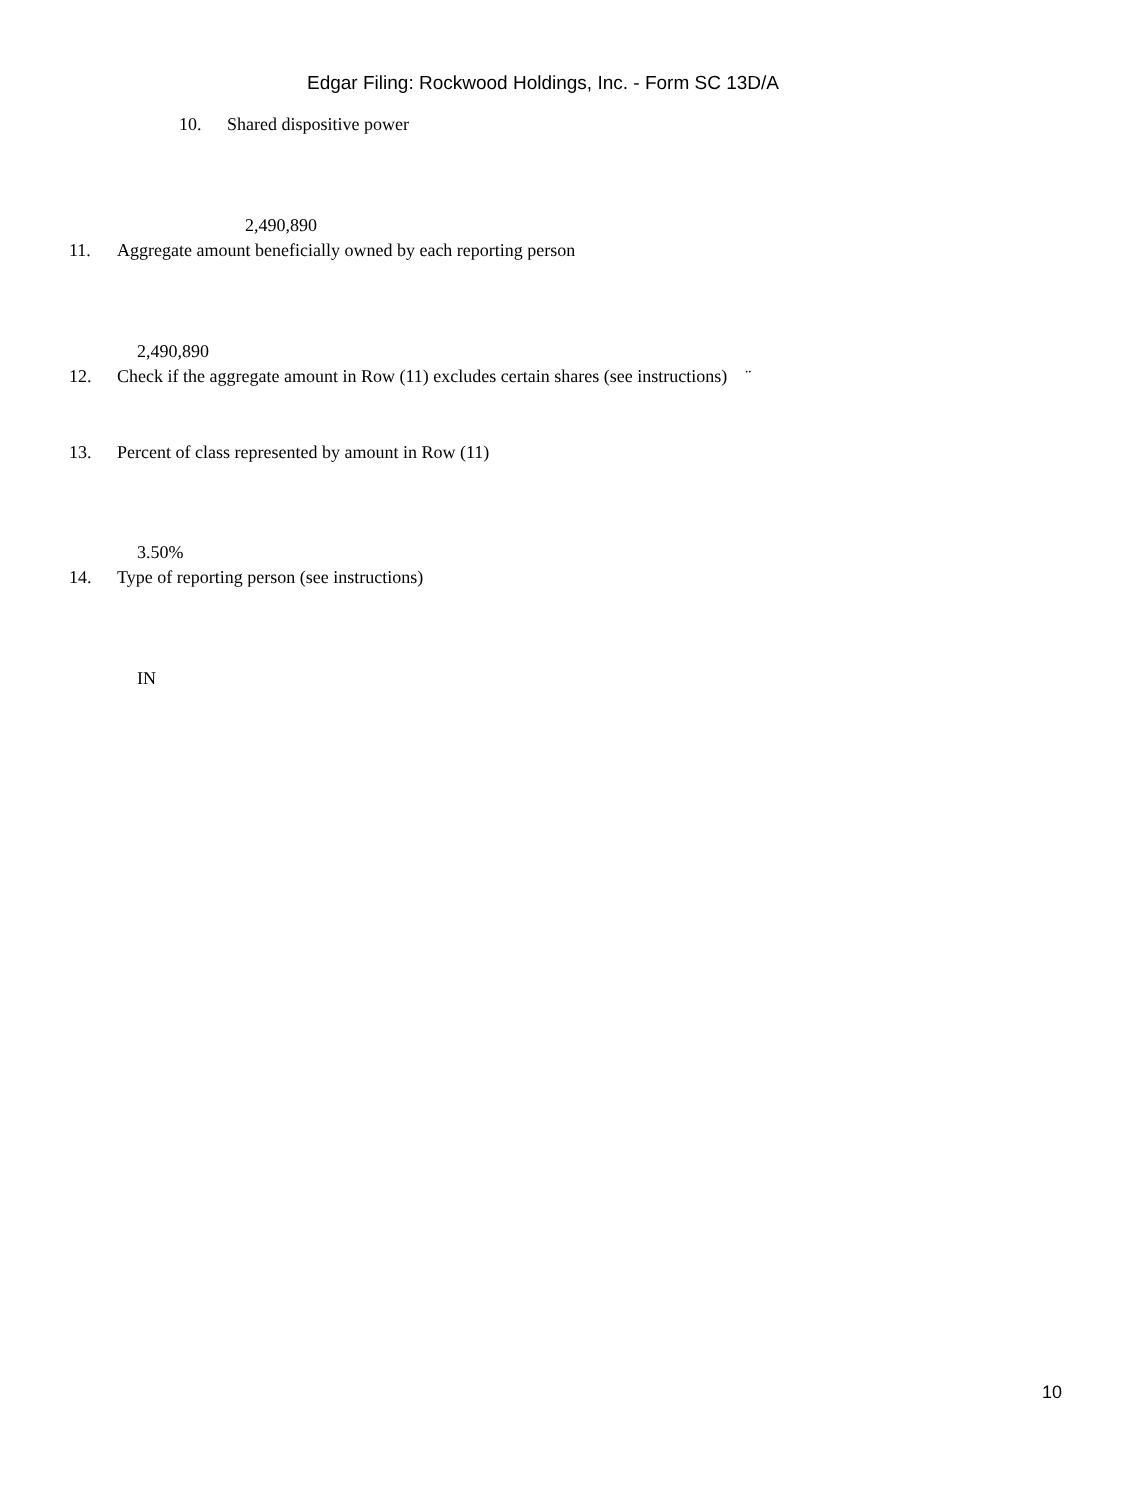Edgar Filing: Rockwood Holdings, Inc. - Form SC 13D/A
10. Shared dispositive power
2,490,890
11. Aggregate amount beneficially owned by each reporting person
2,490,890
12. Check if the aggregate amount in Row (11) excludes certain shares (see instructions) ¨
13. Percent of class represented by amount in Row (11)
3.50%
14. Type of reporting person (see instructions)
IN
10